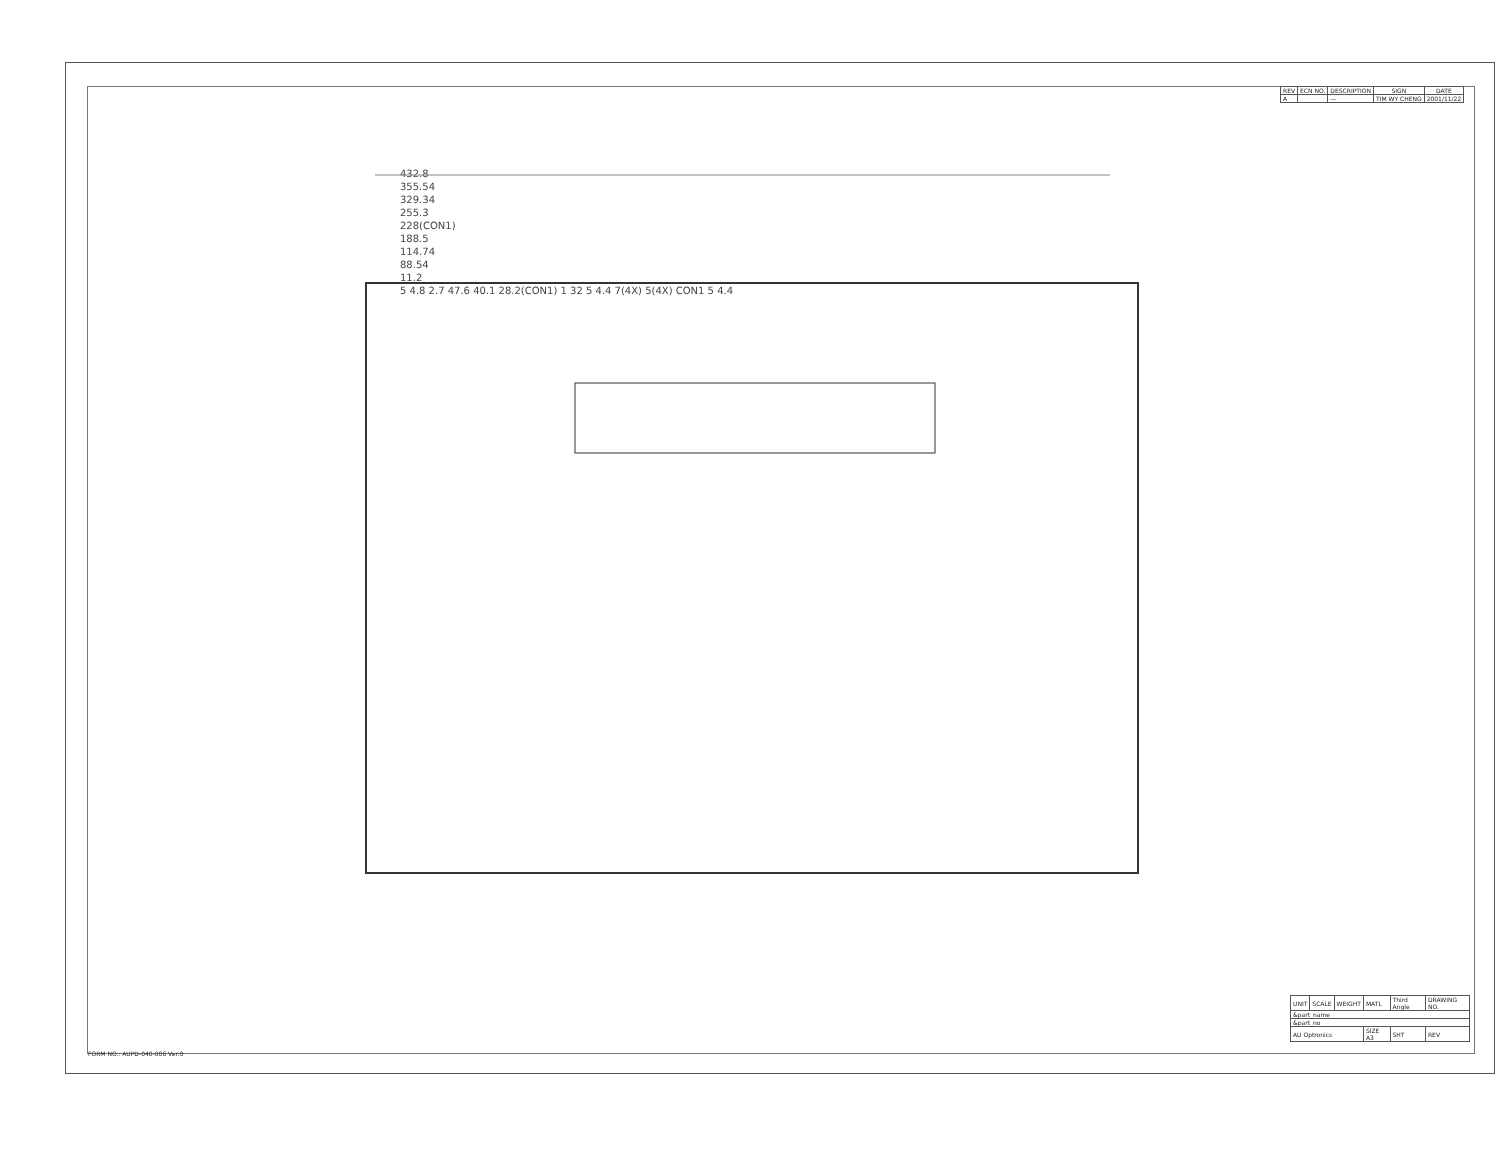| REV | ECN NO. | DESCRIPTION | SIGN | DATE |
| --- | --- | --- | --- | --- |
| A | | — | TIM WY CHENG | 2001/11/22 |
432.8
355.54
329.34
255.3
228(CON1)
188.5
114.74
88.54
11.2
5 4.8 2.7 47.6 40.1 28.2(CON1) 1 32 5 4.4 7(4X) 5(4X) CON1 5 4.4
| UNIT | SCALE | WEIGHT | MATL | Third Angle | DRAWING NO. |
| &part_name | | | | | |
| &part_no | | | | | |
| AU Optronics | | | SIZE A3 | SHT | REV |
FORM NO.: AUPD-040-006 Ver:0